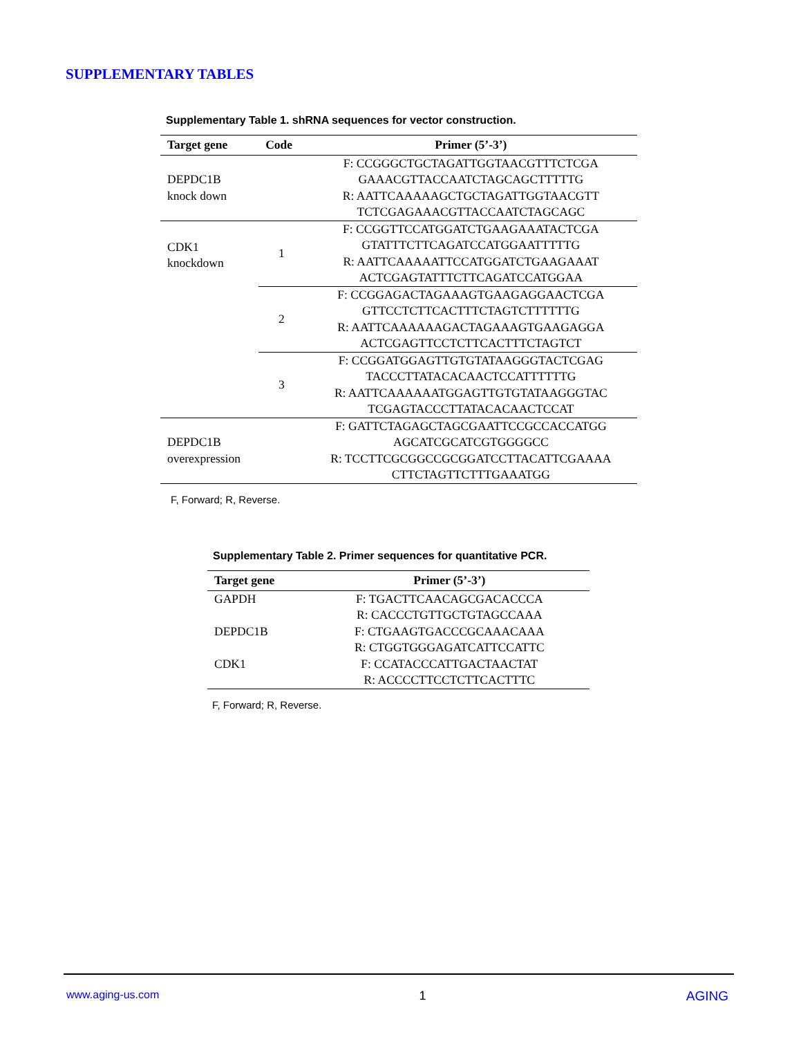SUPPLEMENTARY TABLES
Supplementary Table 1. shRNA sequences for vector construction.
| Target gene | Code | Primer (5’-3’) |
| --- | --- | --- |
| DEPDC1B knock down | | F: CCGGGCTGCTAGATTGGTAACGTTTCTCGA GAAACGTTACCAATCTAGCAGCTTTTTG R: AATTCAAAAAGCTGCTAGATTGGTAACGTT TCTCGAGAAACGTTACCAATCTAGCAGC |
| CDK1 knockdown | 1 | F: CCGGTTCCATGGATCTGAAGAAATACTCGA GTATTTCTTCAGATCCATGGAATTTTTG R: AATTCAAAAATTCCATGGATCTGAAGAAAT ACTCGAGTATTTCTTCAGATCCATGGAA |
| | 2 | F: CCGGAGACTAGAAAGTGAAGAGGAACTCGA GTTCCTCTTCACTTTCTAGTCTTTTTTG R: AATTCAAAAAAGACTAGAAAGTGAAGAGGA ACTCGAGTTCCTCTTCACTTTCTAGTCT |
| | 3 | F: CCGGATGGAGTTGTGTATAAGGGTACTCGAG TACCCTTATACACAACTCCATTTTTTG R: AATTCAAAAAATGGAGTTGTGTATAAGGGTAC TCGAGTACCCTTATACACAACTCCAT |
| DEPDC1B overexpression | | F: GATTCTAGAGCTAGCGAATTCCGCCACCATGG AGCATCGCATCGTGGGGCC R: TCCTTCGCGGCCGCGGATCCTTACATTCGAAAA CTTCTAGTTCTTTGAAATGG |
F, Forward; R, Reverse.
Supplementary Table 2. Primer sequences for quantitative PCR.
| Target gene | Primer (5’-3’) |
| --- | --- |
| GAPDH | F: TGACTTCAACAGCGACACCCA R: CACCCTGTTGCTGTAGCCAAA |
| DEPDC1B | F: CTGAAGTGACCCGCAAACAAA R: CTGGTGGGAGATCATTCCATTC |
| CDK1 | F: CCATACCCATTGACTAACTAT R: ACCCCTTCCTCTTCACTTTC |
F, Forward; R, Reverse.
www.aging-us.com 1 AGING